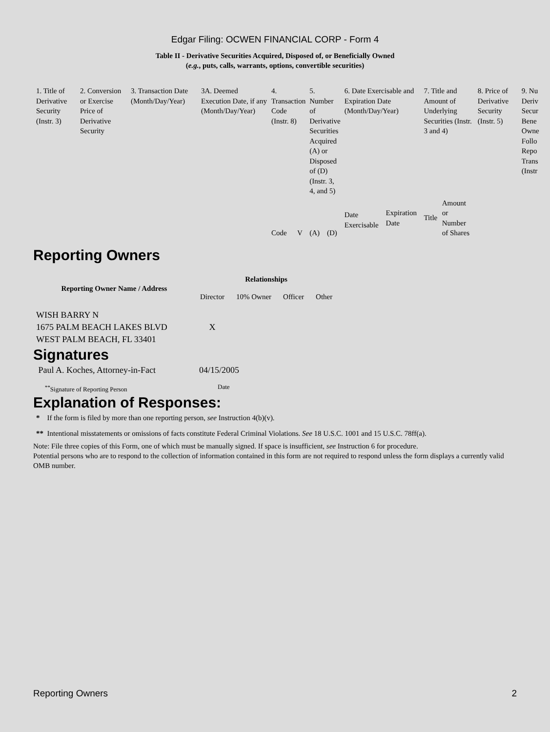Edgar Filing: OCWEN FINANCIAL CORP - Form 4
Table II - Derivative Securities Acquired, Disposed of, or Beneficially Owned
(e.g., puts, calls, warrants, options, convertible securities)
| 1. Title of Derivative Security (Instr. 3) | 2. Conversion or Exercise Price of Derivative Security | 3. Transaction Date (Month/Day/Year) | 3A. Deemed Execution Date, if any (Month/Day/Year) | 4. Transaction Code (Instr. 8) | | 5. Number of Derivative Securities Acquired (A) or Disposed of (D) (Instr. 3, 4, and 5) | | 6. Date Exercisable and Expiration Date (Month/Day/Year) | | 7. Title and Amount of Underlying Securities (Instr. 3 and 4) | | 8. Price of Derivative Security (Instr. 5) | 9. Nu Deriv Secur Bene Owne Follo Repo Trans (Instr |
| --- | --- | --- | --- | --- | --- | --- | --- | --- | --- | --- | --- | --- | --- |
| | | | | Code | V | (A) | (D) | Date Exercisable | Expiration Date | Title | Amount or Number of Shares | | |
Reporting Owners
| Reporting Owner Name / Address | Relationships | | | |
| --- | --- | --- | --- | --- |
| | Director | 10% Owner | Officer | Other |
| WISH BARRY N 1675 PALM BEACH LAKES BLVD WEST PALM BEACH, FL 33401 | X | | | |
Signatures
| Paul A. Koches, Attorney-in-Fact | 04/15/2005 |
| <sup>**</sup> Signature of Reporting Person | Date |
Explanation of Responses:
* If the form is filed by more than one reporting person, see Instruction 4(b)(v).
** Intentional misstatements or omissions of facts constitute Federal Criminal Violations. See 18 U.S.C. 1001 and 15 U.S.C. 78ff(a).
Note: File three copies of this Form, one of which must be manually signed. If space is insufficient, see Instruction 6 for procedure.
Potential persons who are to respond to the collection of information contained in this form are not required to respond unless the form displays a currently valid OMB number.
Reporting Owners 2